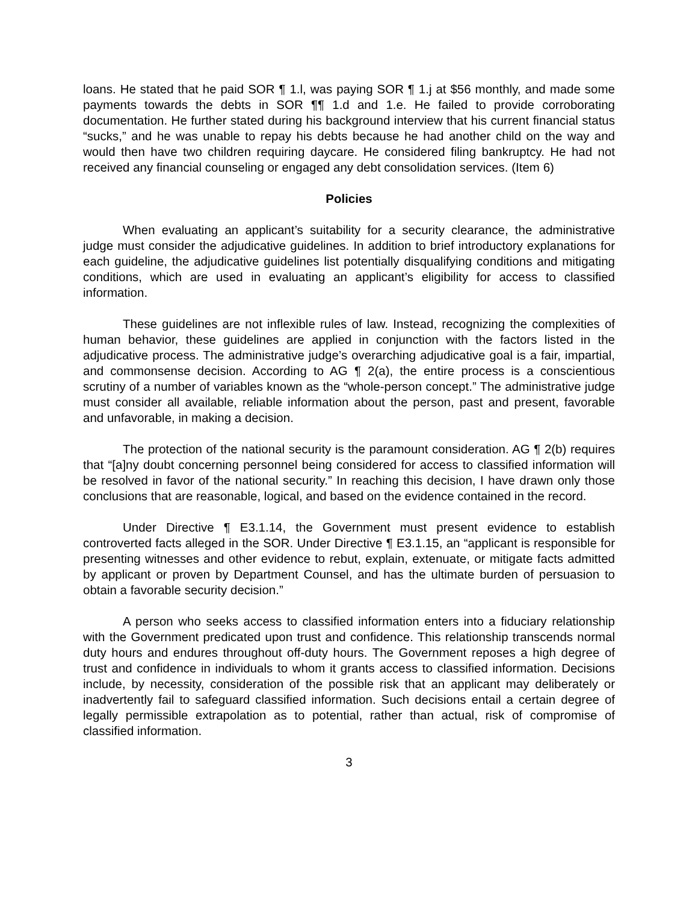loans. He stated that he paid SOR ¶ 1.l, was paying SOR ¶ 1.j at $56 monthly, and made some payments towards the debts in SOR ¶¶ 1.d and 1.e. He failed to provide corroborating documentation. He further stated during his background interview that his current financial status “sucks,” and he was unable to repay his debts because he had another child on the way and would then have two children requiring daycare. He considered filing bankruptcy. He had not received any financial counseling or engaged any debt consolidation services. (Item 6)
Policies
When evaluating an applicant’s suitability for a security clearance, the administrative judge must consider the adjudicative guidelines. In addition to brief introductory explanations for each guideline, the adjudicative guidelines list potentially disqualifying conditions and mitigating conditions, which are used in evaluating an applicant’s eligibility for access to classified information.
These guidelines are not inflexible rules of law. Instead, recognizing the complexities of human behavior, these guidelines are applied in conjunction with the factors listed in the adjudicative process. The administrative judge’s overarching adjudicative goal is a fair, impartial, and commonsense decision. According to AG ¶ 2(a), the entire process is a conscientious scrutiny of a number of variables known as the “whole-person concept.” The administrative judge must consider all available, reliable information about the person, past and present, favorable and unfavorable, in making a decision.
The protection of the national security is the paramount consideration. AG ¶ 2(b) requires that “[a]ny doubt concerning personnel being considered for access to classified information will be resolved in favor of the national security.” In reaching this decision, I have drawn only those conclusions that are reasonable, logical, and based on the evidence contained in the record.
Under Directive ¶ E3.1.14, the Government must present evidence to establish controverted facts alleged in the SOR. Under Directive ¶ E3.1.15, an “applicant is responsible for presenting witnesses and other evidence to rebut, explain, extenuate, or mitigate facts admitted by applicant or proven by Department Counsel, and has the ultimate burden of persuasion to obtain a favorable security decision.”
A person who seeks access to classified information enters into a fiduciary relationship with the Government predicated upon trust and confidence. This relationship transcends normal duty hours and endures throughout off-duty hours. The Government reposes a high degree of trust and confidence in individuals to whom it grants access to classified information. Decisions include, by necessity, consideration of the possible risk that an applicant may deliberately or inadvertently fail to safeguard classified information. Such decisions entail a certain degree of legally permissible extrapolation as to potential, rather than actual, risk of compromise of classified information.
3